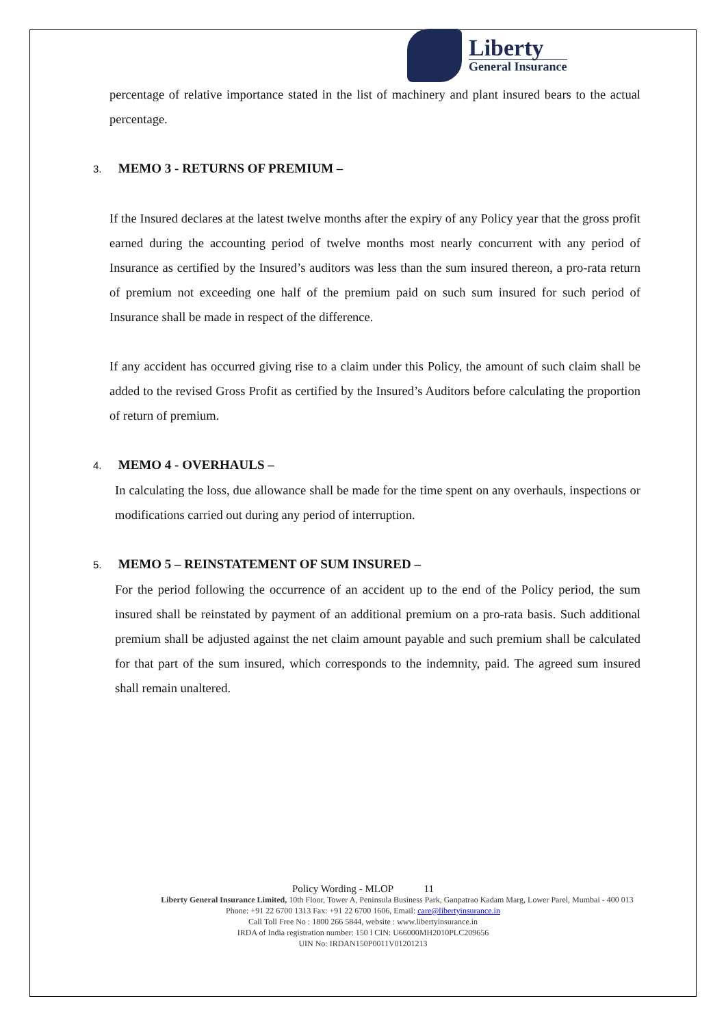Liberty
General Insurance
percentage of relative importance stated in the list of machinery and plant insured bears to the actual percentage.
3. MEMO 3 - RETURNS OF PREMIUM –
If the Insured declares at the latest twelve months after the expiry of any Policy year that the gross profit earned during the accounting period of twelve months most nearly concurrent with any period of Insurance as certified by the Insured’s auditors was less than the sum insured thereon, a pro-rata return of premium not exceeding one half of the premium paid on such sum insured for such period of Insurance shall be made in respect of the difference.
If any accident has occurred giving rise to a claim under this Policy, the amount of such claim shall be added to the revised Gross Profit as certified by the Insured’s Auditors before calculating the proportion of return of premium.
4. MEMO 4 - OVERHAULS –
In calculating the loss, due allowance shall be made for the time spent on any overhauls, inspections or modifications carried out during any period of interruption.
5. MEMO 5 – REINSTATEMENT OF SUM INSURED –
For the period following the occurrence of an accident up to the end of the Policy period, the sum insured shall be reinstated by payment of an additional premium on a pro-rata basis. Such additional premium shall be adjusted against the net claim amount payable and such premium shall be calculated for that part of the sum insured, which corresponds to the indemnity, paid. The agreed sum insured shall remain unaltered.
Policy Wording - MLOP 11
Liberty General Insurance Limited, 10th Floor, Tower A, Peninsula Business Park, Ganpatrao Kadam Marg, Lower Parel, Mumbai - 400 013
Phone: +91 22 6700 1313 Fax: +91 22 6700 1606, Email: care@libertyinsurance.in
Call Toll Free No : 1800 266 5844, website : www.libertyinsurance.in
IRDA of India registration number: 150 l CIN: U66000MH2010PLC209656
UIN No: IRDAN150P0011V01201213